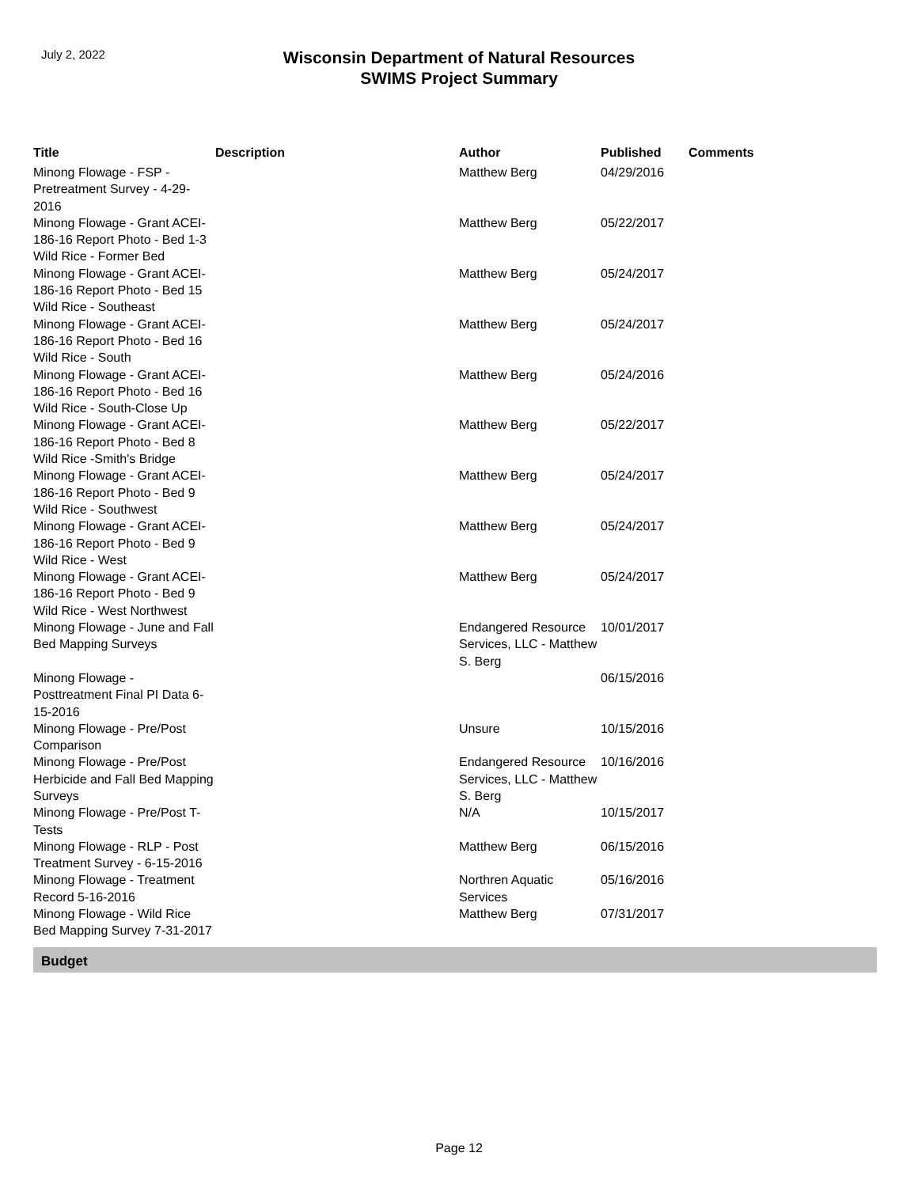July 2, 2022
Wisconsin Department of Natural Resources
SWIMS Project Summary
| Title | Description | Author | Published | Comments |
| --- | --- | --- | --- | --- |
| Minong Flowage - FSP - Pretreatment Survey - 4-29-2016 | | Matthew Berg | 04/29/2016 | |
| Minong Flowage - Grant ACEI-186-16 Report Photo - Bed 1-3 Wild Rice - Former Bed | | Matthew Berg | 05/22/2017 | |
| Minong Flowage - Grant ACEI-186-16 Report Photo - Bed 15 Wild Rice - Southeast | | Matthew Berg | 05/24/2017 | |
| Minong Flowage - Grant ACEI-186-16 Report Photo - Bed 16 Wild Rice - South | | Matthew Berg | 05/24/2017 | |
| Minong Flowage - Grant ACEI-186-16 Report Photo - Bed 16 Wild Rice - South-Close Up | | Matthew Berg | 05/24/2016 | |
| Minong Flowage - Grant ACEI-186-16 Report Photo - Bed 8 Wild Rice -Smith's Bridge | | Matthew Berg | 05/22/2017 | |
| Minong Flowage - Grant ACEI-186-16 Report Photo - Bed 9 Wild Rice - Southwest | | Matthew Berg | 05/24/2017 | |
| Minong Flowage - Grant ACEI-186-16 Report Photo - Bed 9 Wild Rice - West | | Matthew Berg | 05/24/2017 | |
| Minong Flowage - Grant ACEI-186-16 Report Photo - Bed 9 Wild Rice - West Northwest | | Matthew Berg | 05/24/2017 | |
| Minong Flowage - June and Fall Bed Mapping Surveys | | Endangered Resource Services, LLC - Matthew S. Berg | 10/01/2017 | |
| Minong Flowage - Posttreatment Final PI Data 6-15-2016 | | | 06/15/2016 | |
| Minong Flowage - Pre/Post Comparison | | Unsure | 10/15/2016 | |
| Minong Flowage - Pre/Post Herbicide and Fall Bed Mapping Surveys | | Endangered Resource Services, LLC - Matthew S. Berg | 10/16/2016 | |
| Minong Flowage - Pre/Post T-Tests | | N/A | 10/15/2017 | |
| Minong Flowage - RLP - Post Treatment Survey - 6-15-2016 | | Matthew Berg | 06/15/2016 | |
| Minong Flowage - Treatment Record 5-16-2016 | | Northren Aquatic Services | 05/16/2016 | |
| Minong Flowage - Wild Rice Bed Mapping Survey 7-31-2017 | | Matthew Berg | 07/31/2017 | |
Budget
Page 12